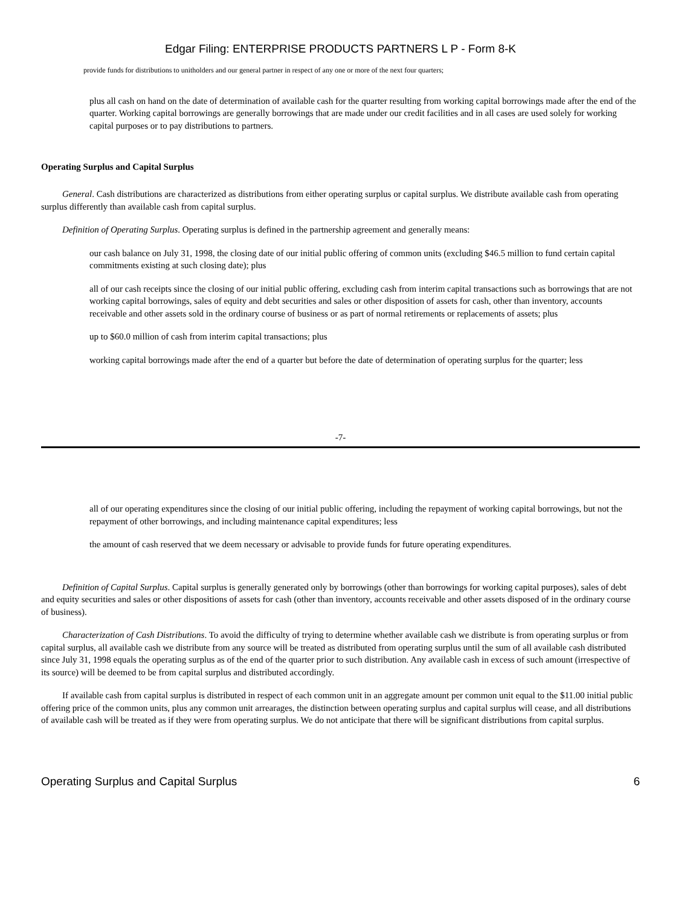Edgar Filing: ENTERPRISE PRODUCTS PARTNERS L P - Form 8-K
provide funds for distributions to unitholders and our general partner in respect of any one or more of the next four quarters;
plus all cash on hand on the date of determination of available cash for the quarter resulting from working capital borrowings made after the end of the quarter. Working capital borrowings are generally borrowings that are made under our credit facilities and in all cases are used solely for working capital purposes or to pay distributions to partners.
Operating Surplus and Capital Surplus
General. Cash distributions are characterized as distributions from either operating surplus or capital surplus. We distribute available cash from operating surplus differently than available cash from capital surplus.
Definition of Operating Surplus. Operating surplus is defined in the partnership agreement and generally means:
our cash balance on July 31, 1998, the closing date of our initial public offering of common units (excluding $46.5 million to fund certain capital commitments existing at such closing date); plus
all of our cash receipts since the closing of our initial public offering, excluding cash from interim capital transactions such as borrowings that are not working capital borrowings, sales of equity and debt securities and sales or other disposition of assets for cash, other than inventory, accounts receivable and other assets sold in the ordinary course of business or as part of normal retirements or replacements of assets; plus
up to $60.0 million of cash from interim capital transactions; plus
working capital borrowings made after the end of a quarter but before the date of determination of operating surplus for the quarter; less
-7-
all of our operating expenditures since the closing of our initial public offering, including the repayment of working capital borrowings, but not the repayment of other borrowings, and including maintenance capital expenditures; less
the amount of cash reserved that we deem necessary or advisable to provide funds for future operating expenditures.
Definition of Capital Surplus. Capital surplus is generally generated only by borrowings (other than borrowings for working capital purposes), sales of debt and equity securities and sales or other dispositions of assets for cash (other than inventory, accounts receivable and other assets disposed of in the ordinary course of business).
Characterization of Cash Distributions. To avoid the difficulty of trying to determine whether available cash we distribute is from operating surplus or from capital surplus, all available cash we distribute from any source will be treated as distributed from operating surplus until the sum of all available cash distributed since July 31, 1998 equals the operating surplus as of the end of the quarter prior to such distribution. Any available cash in excess of such amount (irrespective of its source) will be deemed to be from capital surplus and distributed accordingly.
If available cash from capital surplus is distributed in respect of each common unit in an aggregate amount per common unit equal to the $11.00 initial public offering price of the common units, plus any common unit arrearages, the distinction between operating surplus and capital surplus will cease, and all distributions of available cash will be treated as if they were from operating surplus. We do not anticipate that there will be significant distributions from capital surplus.
Operating Surplus and Capital Surplus 6